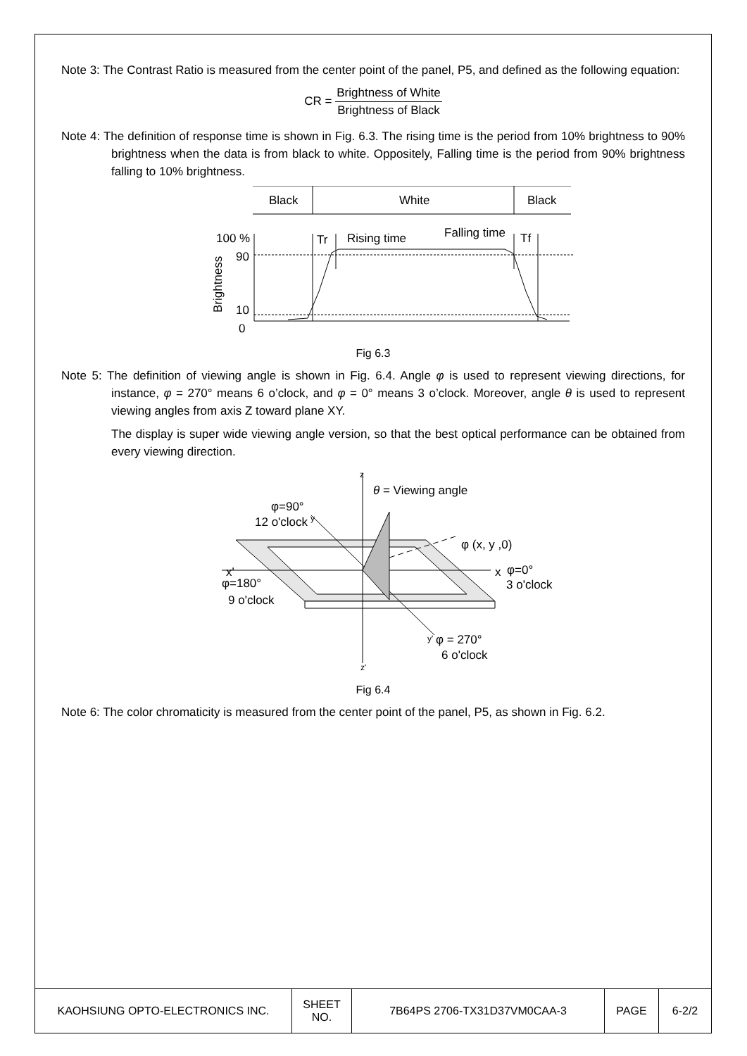Note 3: The Contrast Ratio is measured from the center point of the panel, P5, and defined as the following equation:
CR = Brightness of White Brightness of Black
Note 4: The definition of response time is shown in Fig. 6.3. The rising time is the period from 10% brightness to 90% brightness when the data is from black to white. Oppositely, Falling time is the period from 90% brightness falling to 10% brightness.
Black
White
Black
100 %
90
10
0
Brightness
Tr
Rising time
Falling time
Tf
Fig 6.3
Note 5: The definition of viewing angle is shown in Fig. 6.4. Angle φ is used to represent viewing directions, for instance, φ = 270° means 6 o’clock, and φ = 0° means 3 o’clock. Moreover, angle θ is used to represent viewing angles from axis Z toward plane XY.
The display is super wide viewing angle version, so that the best optical performance can be obtained from every viewing direction.
z
z'
θ = Viewing angle
φ=90°
12 o'clock
y
φ (x, y ,0)
x'
φ=180°
9 o'clock
x
φ=0°
3 o'clock
y'
φ = 270°
6 o'clock
Fig 6.4
Note 6: The color chromaticity is measured from the center point of the panel, P5, as shown in Fig. 6.2.
| KAOHSIUNG OPTO-ELECTRONICS INC. | SHEET NO. | 7B64PS 2706-TX31D37VM0CAA-3 | PAGE | 6-2/2 |